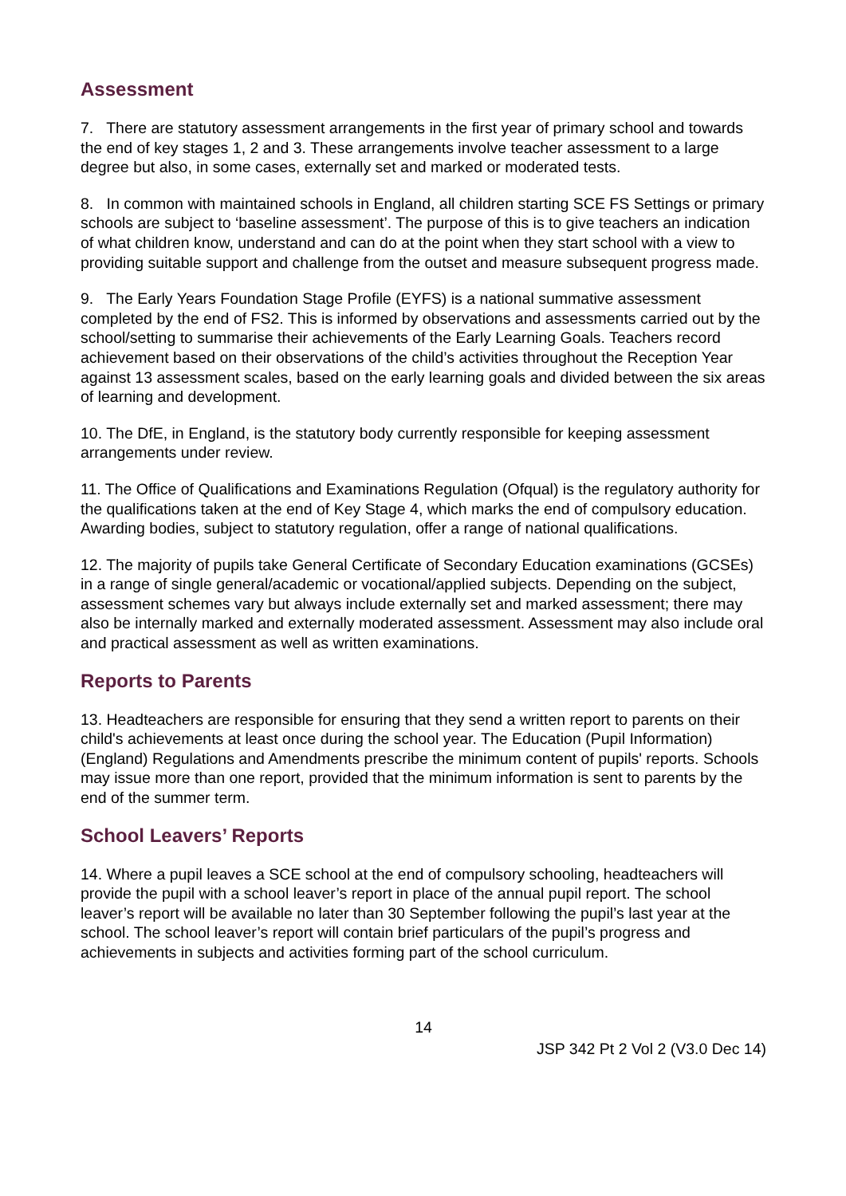Assessment
7. There are statutory assessment arrangements in the first year of primary school and towards the end of key stages 1, 2 and 3. These arrangements involve teacher assessment to a large degree but also, in some cases, externally set and marked or moderated tests.
8. In common with maintained schools in England, all children starting SCE FS Settings or primary schools are subject to ‘baseline assessment’. The purpose of this is to give teachers an indication of what children know, understand and can do at the point when they start school with a view to providing suitable support and challenge from the outset and measure subsequent progress made.
9. The Early Years Foundation Stage Profile (EYFS) is a national summative assessment completed by the end of FS2. This is informed by observations and assessments carried out by the school/setting to summarise their achievements of the Early Learning Goals. Teachers record achievement based on their observations of the child’s activities throughout the Reception Year against 13 assessment scales, based on the early learning goals and divided between the six areas of learning and development.
10. The DfE, in England, is the statutory body currently responsible for keeping assessment arrangements under review.
11. The Office of Qualifications and Examinations Regulation (Ofqual) is the regulatory authority for the qualifications taken at the end of Key Stage 4, which marks the end of compulsory education. Awarding bodies, subject to statutory regulation, offer a range of national qualifications.
12. The majority of pupils take General Certificate of Secondary Education examinations (GCSEs) in a range of single general/academic or vocational/applied subjects. Depending on the subject, assessment schemes vary but always include externally set and marked assessment; there may also be internally marked and externally moderated assessment. Assessment may also include oral and practical assessment as well as written examinations.
Reports to Parents
13. Headteachers are responsible for ensuring that they send a written report to parents on their child's achievements at least once during the school year. The Education (Pupil Information) (England) Regulations and Amendments prescribe the minimum content of pupils' reports. Schools may issue more than one report, provided that the minimum information is sent to parents by the end of the summer term.
School Leavers’ Reports
14. Where a pupil leaves a SCE school at the end of compulsory schooling, headteachers will provide the pupil with a school leaver’s report in place of the annual pupil report. The school leaver’s report will be available no later than 30 September following the pupil’s last year at the school. The school leaver’s report will contain brief particulars of the pupil’s progress and achievements in subjects and activities forming part of the school curriculum.
14
JSP 342 Pt 2 Vol 2 (V3.0 Dec 14)